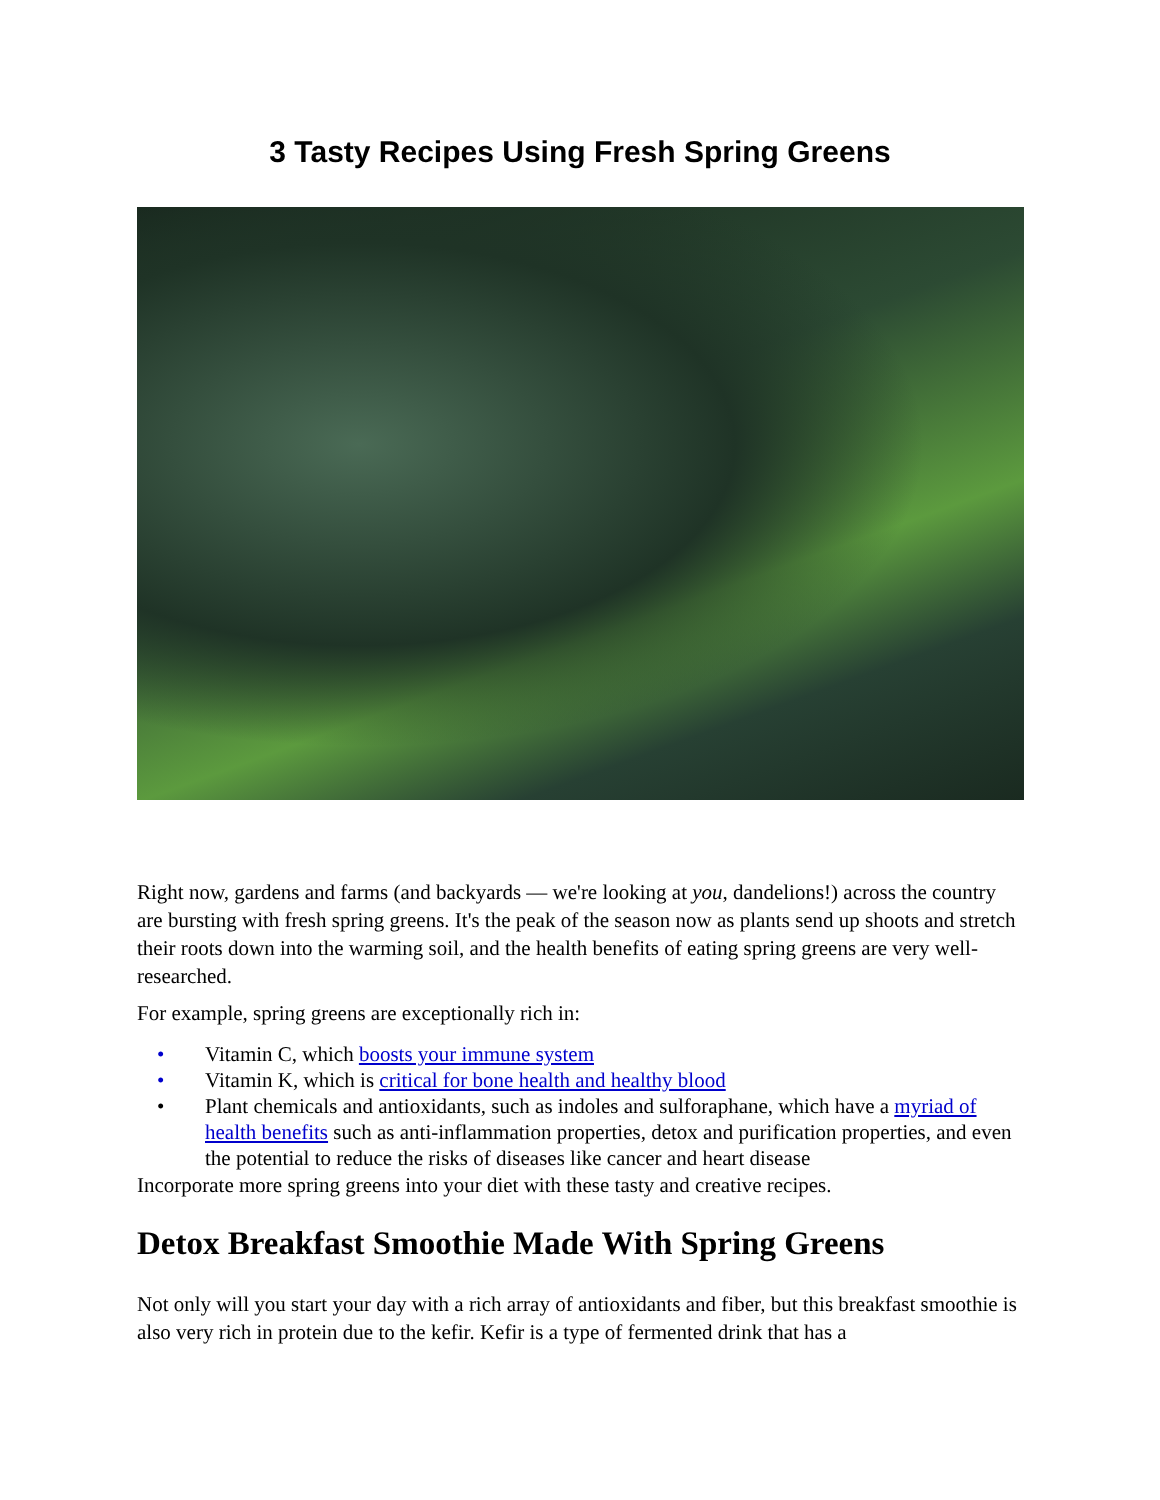3 Tasty Recipes Using Fresh Spring Greens
Right now, gardens and farms (and backyards — we're looking at you, dandelions!) across the country are bursting with fresh spring greens. It's the peak of the season now as plants send up shoots and stretch their roots down into the warming soil, and the health benefits of eating spring greens are very well-researched.
For example, spring greens are exceptionally rich in:
• Vitamin C, which boosts your immune system
• Vitamin K, which is critical for bone health and healthy blood
• Plant chemicals and antioxidants, such as indoles and sulforaphane, which have a myriad of health benefits such as anti-inflammation properties, detox and purification properties, and even the potential to reduce the risks of diseases like cancer and heart disease
Incorporate more spring greens into your diet with these tasty and creative recipes.
Detox Breakfast Smoothie Made With Spring Greens
Not only will you start your day with a rich array of antioxidants and fiber, but this breakfast smoothie is also very rich in protein due to the kefir. Kefir is a type of fermented drink that has a